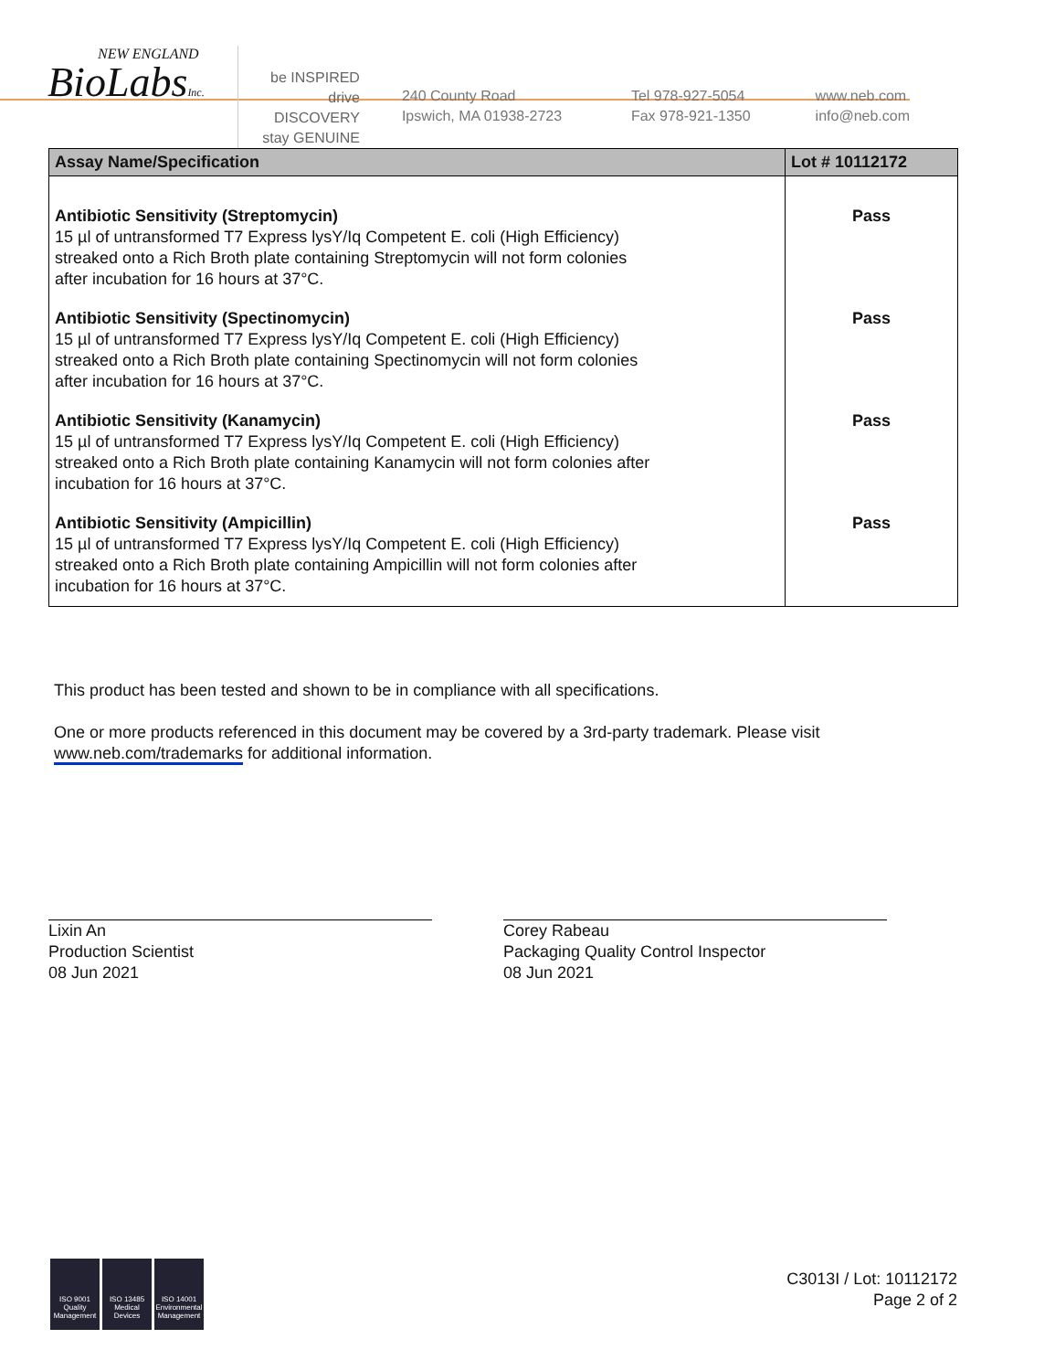NEW ENGLAND
BioLabsInc.
be INSPIRED
drive DISCOVERY
stay GENUINE
240 County Road
Ipswich, MA 01938-2723
Tel 978-927-5054
Fax 978-921-1350
www.neb.com
info@neb.com
| Assay Name/Specification | Lot # 10112172 |
| --- | --- |
| Antibiotic Sensitivity (Streptomycin) 15 µl of untransformed T7 Express lysY/Iq Competent E. coli (High Efficiency) streaked onto a Rich Broth plate containing Streptomycin will not form colonies after incubation for 16 hours at 37°C. | Pass |
| Antibiotic Sensitivity (Spectinomycin) 15 µl of untransformed T7 Express lysY/Iq Competent E. coli (High Efficiency) streaked onto a Rich Broth plate containing Spectinomycin will not form colonies after incubation for 16 hours at 37°C. | Pass |
| Antibiotic Sensitivity (Kanamycin) 15 µl of untransformed T7 Express lysY/Iq Competent E. coli (High Efficiency) streaked onto a Rich Broth plate containing Kanamycin will not form colonies after incubation for 16 hours at 37°C. | Pass |
| Antibiotic Sensitivity (Ampicillin) 15 µl of untransformed T7 Express lysY/Iq Competent E. coli (High Efficiency) streaked onto a Rich Broth plate containing Ampicillin will not form colonies after incubation for 16 hours at 37°C. | Pass |
This product has been tested and shown to be in compliance with all specifications.
One or more products referenced in this document may be covered by a 3rd-party trademark. Please visit
www.neb.com/trademarks for additional information.
Lixin An
Production Scientist
08 Jun 2021
Corey Rabeau
Packaging Quality Control Inspector
08 Jun 2021
ISO 9001 Quality Management
ISO 13485 Medical Devices
ISO 14001 Environmental Management
C3013I / Lot: 10112172
Page 2 of 2